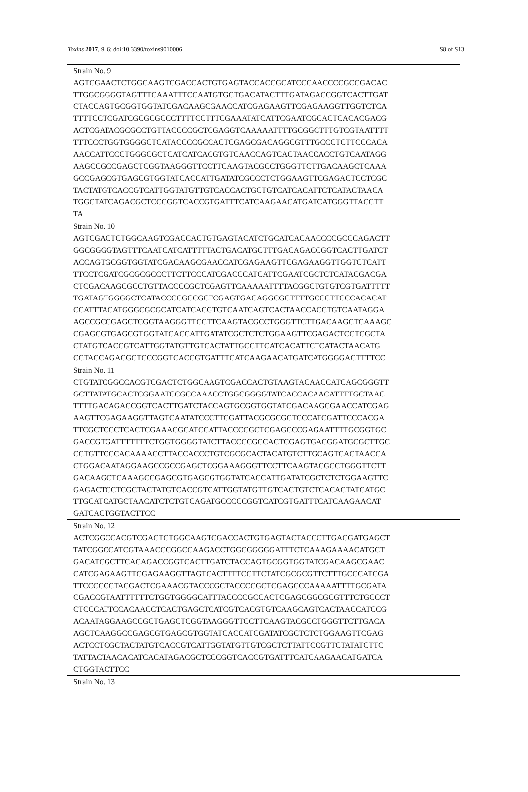Toxins 2017, 9, 6; doi:10.3390/toxins9010006 S8 of S13
| Strain No. 9 AGTCGAACTCTGGCAAGTCGACCACTGTGAGTACCACCGCATCCCAACCCCGCCGACAC TTGGCGGGGTAGTTTCAAATTTCCAATGTGCTGACATACTTTGATAGACCGGTCACTTGAT CTACCAGTGCGGTGGTATCGACAAGCGAACCATCGAGAAGTTCGAGAAGGTTGGTCTCA TTTTCCTCGATCGCGCGCCCTTTTCCTTTCGAAATATCATTCGAATCGCACTCACACGACG ACTCGATACGCGCCTGTTACCCCGCTCGAGGTCAAAAATTTTGCGGCTTTGTCGTAATTTT TTTCCCTGGTGGGGCTCATACCCCGCCACTCGAGCGACAGGCGTTTGCCCTCTTCCCACA AACCATTCCCTGGGCGCTCATCATCACGTGTCAACCAGTCACTAACCACCTGTCAATAGG AAGCCGCCGAGCTCGGTAAGGGTTCCTTCAAGTACGCCTGGGTTCTTGACAAGCTCAAA GCCGAGCGTGAGCGTGGTATCACCATTGATATCGCCCTCTGGAAGTTCGAGACTCCTCGC TACTATGTCACCGTCATTGGTATGTTGTCACCACTGCTGTCATCACATTCTCATACTAACA TGGCTATCAGACGCTCCCGGTCACCGTGATTTCATCAAGAACATGATCATGGGTTACCTT TA |
| Strain No. 10 AGTCGACTCTGGCAAGTCGACCACTGTGAGTACATCTGCATCACAACCCCGCCCAGACTT GGCGGGGTAGTTTCAATCATCATTTTTACTGACATGCTTTGACAGACCGGTCACTTGATCT ACCAGTGCGGTGGTATCGACAAGCGAACCATCGAGAAGTTCGAGAAGGTTGGTCTCATT TTCCTCGATCGCGCGCCCTTCTTCCCATCGACCCATCATTCGAATCGCTCTCATACGACGA CTCGACAAGCGCCTGTTACCCCGCTCGAGTTCAAAAATTTTACGGCTGTGTCGTGATTTTT TGATAGTGGGGCTCATACCCCGCCGCTCGAGTGACAGGCGCTTTTGCCCTTCCCACACAT CCATTTACATGGGCGCGCATCATCACGTGTCAATCAGTCACTAACCACCTGTCAATAGGA AGCCGCCGAGCTCGGTAAGGGTTCCTTCAAGTACGCCTGGGTTCTTGACAAGCTCAAAGC CGAGCGTGAGCGTGGTATCACCATTGATATCGCTCTCTGGAAGTTCGAGACTCCTCGCTA CTATGTCACCGTCATTGGTATGTTGTCACTATTGCCTTCATCACATTCTCATACTAACATG CCTACCAGACGCTCCCGGTCACCGTGATTTCATCAAGAACATGATCATGGGGACTTTTCC |
| Strain No. 11 CTGTATCGGCCACGTCGACTCTGGCAAGTCGACCACTGTAAGTACAACCATCAGCGGGTT GCTTATATGCACTCGGAATCCGCCAAACCTGGCGGGGTATCACCACAACATTTTGCTAAC TTTTGACAGACCGGTCACTTGATCTACCAGTGCGGTGGTATCGACAAGCGAACCATCGAG AAGTTCGAGAAGGTTAGTCAATATCCCTTCGATTACGCGCGCTCCCATCGATTCCCACGA TTCGCTCCCTCACTCGAAACGCATCCATTACCCCGCTCGAGCCCGAGAATTTTGCGGTGC GACCGTGATTTTTTTCTGGTGGGGTATCTTACCCCGCCACTCGAGTGACGGATGCGCTTGC CCTGTTCCCACAAAACCTTACCACCCTGTCGCGCACTACATGTCTTGCAGTCACTAACCA CTGGACAATAGGAAGCCGCCGAGCTCGGAAAGGGTTCCTTCAAGTACGCCTGGGTTCTT GACAAGCTCAAAGCCGAGCGTGAGCGTGGTATCACCATTGATATCGCTCTCTGGAAGTTC GAGACTCCTCGCTACTATGTCACCGTCATTGGTATGTTGTCACTGTCTCACACTATCATGC TTGCATCATGCTAACATCTCTGTCAGATGCCCCCGGTCATCGTGATTTCATCAAGAACAT GATCACTGGTACTTCC |
| Strain No. 12 ACTCGGCCACGTCGACTCTGGCAAGTCGACCACTGTGAGTACTACCCTTGACGATGAGCT TATCGGCCATCGTAAACCCGGCCAAGACCTGGCGGGGGATTTCTCAAAGAAAACATGCT GACATCGCTTCACAGACCGGTCACTTGATCTACCAGTGCGGTGGTATCGACAAGCGAAC CATCGAGAAGTTCGAGAAGGTTAGTCACTTTTCCTTCTATCGCGCGTTCTTTGCCCATCGA TTCCCCCCTACGACTCGAAACGTACCCGCTACCCCGCTCGAGCCCAAAAATTTTGCGATA CGACCGTAATTTTTTCTGGTGGGGCATTTACCCCGCCACTCGAGCGGCGCGTTTCTGCCCT CTCCCATTCCACAACCTCACTGAGCTCATCGTCACGTGTCAAGCAGTCACTAACCATCCG ACAATAGGAAGCCGCTGAGCTCGGTAAGGGTTCCTTCAAGTACGCCTGGGTTCTTGACA AGCTCAAGGCCGAGCGTGAGCGTGGTATCACCATCGATATCGCTCTCTGGAAGTTCGAG ACTCCTCGCTACTATGTCACCGTCATTGGTATGTTGTCGCTCTTATTCCGTTCTATATCTTC TATTACTAACACATCACATAGACGCTCCCGGTCACCGTGATTTCATCAAGAACATGATCA CTGGTACTTCC |
| Strain No. 13 |